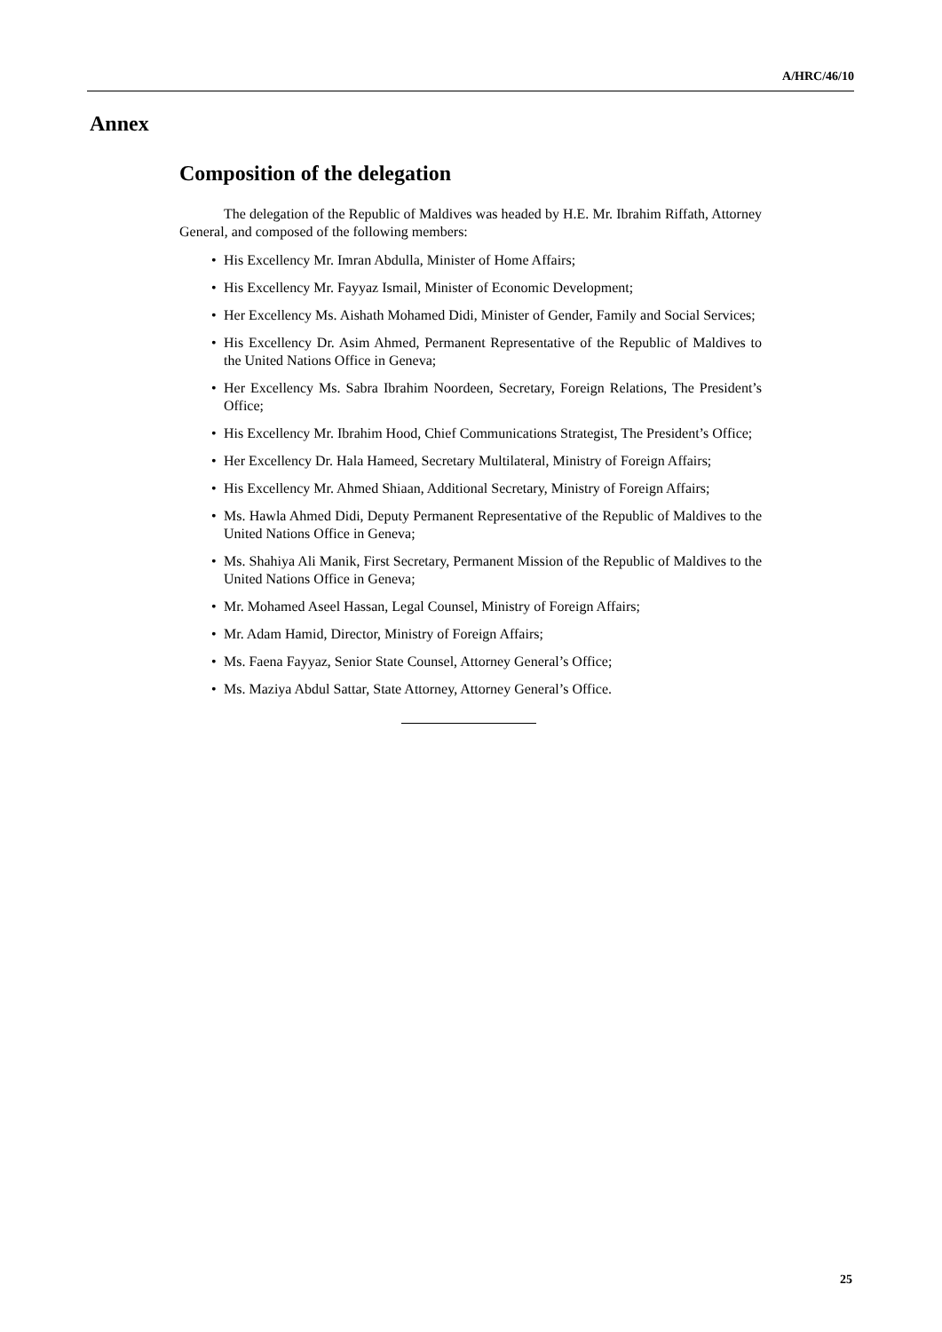A/HRC/46/10
Annex
Composition of the delegation
The delegation of the Republic of Maldives was headed by H.E. Mr. Ibrahim Riffath, Attorney General, and composed of the following members:
• His Excellency Mr. Imran Abdulla, Minister of Home Affairs;
• His Excellency Mr. Fayyaz Ismail, Minister of Economic Development;
• Her Excellency Ms. Aishath Mohamed Didi, Minister of Gender, Family and Social Services;
• His Excellency Dr. Asim Ahmed, Permanent Representative of the Republic of Maldives to the United Nations Office in Geneva;
• Her Excellency Ms. Sabra Ibrahim Noordeen, Secretary, Foreign Relations, The President’s Office;
• His Excellency Mr. Ibrahim Hood, Chief Communications Strategist, The President’s Office;
• Her Excellency Dr. Hala Hameed, Secretary Multilateral, Ministry of Foreign Affairs;
• His Excellency Mr. Ahmed Shiaan, Additional Secretary, Ministry of Foreign Affairs;
• Ms. Hawla Ahmed Didi, Deputy Permanent Representative of the Republic of Maldives to the United Nations Office in Geneva;
• Ms. Shahiya Ali Manik, First Secretary, Permanent Mission of the Republic of Maldives to the United Nations Office in Geneva;
• Mr. Mohamed Aseel Hassan, Legal Counsel, Ministry of Foreign Affairs;
• Mr. Adam Hamid, Director, Ministry of Foreign Affairs;
• Ms. Faena Fayyaz, Senior State Counsel, Attorney General’s Office;
• Ms. Maziya Abdul Sattar, State Attorney, Attorney General’s Office.
25